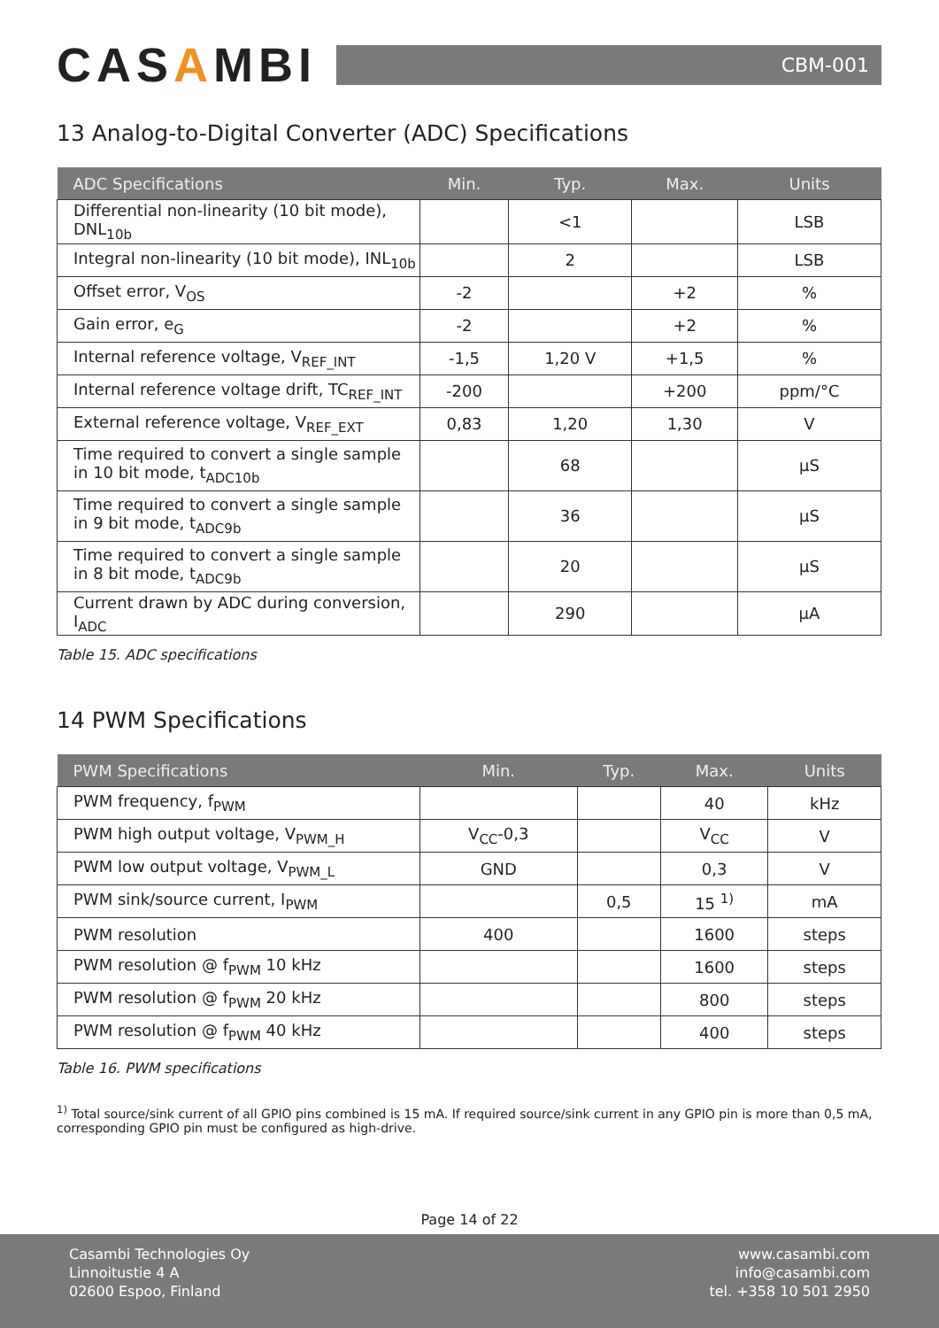CASAMBI
CBM-001
13 Analog-to-Digital Converter (ADC) Specifications
| ADC Specifications | Min. | Typ. | Max. | Units |
| --- | --- | --- | --- | --- |
| Differential non-linearity (10 bit mode), DNL<sub>10b</sub> | | <1 | | LSB |
| Integral non-linearity (10 bit mode), INL<sub>10b</sub> | | 2 | | LSB |
| Offset error, V<sub>OS</sub> | -2 | | +2 | % |
| Gain error, e<sub>G</sub> | -2 | | +2 | % |
| Internal reference voltage, V<sub>REF_INT</sub> | -1,5 | 1,20 V | +1,5 | % |
| Internal reference voltage drift, TC<sub>REF_INT</sub> | -200 | | +200 | ppm/°C |
| External reference voltage, V<sub>REF_EXT</sub> | 0,83 | 1,20 | 1,30 | V |
| Time required to convert a single sample in 10 bit mode, t<sub>ADC10b</sub> | | 68 | | µS |
| Time required to convert a single sample in 9 bit mode, t<sub>ADC9b</sub> | | 36 | | µS |
| Time required to convert a single sample in 8 bit mode, t<sub>ADC9b</sub> | | 20 | | µS |
| Current drawn by ADC during conversion, I<sub>ADC</sub> | | 290 | | µA |
Table 15. ADC specifications
14 PWM Specifications
| PWM Specifications | Min. | Typ. | Max. | Units |
| --- | --- | --- | --- | --- |
| PWM frequency, f<sub>PWM</sub> | | | 40 | kHz |
| PWM high output voltage, V<sub>PWM_H</sub> | V<sub>CC</sub>-0,3 | | V<sub>CC</sub> | V |
| PWM low output voltage, V<sub>PWM_L</sub> | GND | | 0,3 | V |
| PWM sink/source current, I<sub>PWM</sub> | | 0,5 | 15 <sup>1)</sup> | mA |
| PWM resolution | 400 | | 1600 | steps |
| PWM resolution @ f<sub>PWM</sub> 10 kHz | | | 1600 | steps |
| PWM resolution @ f<sub>PWM</sub> 20 kHz | | | 800 | steps |
| PWM resolution @ f<sub>PWM</sub> 40 kHz | | | 400 | steps |
Table 16. PWM specifications
<sup>1)</sup> Total source/sink current of all GPIO pins combined is 15 mA. If required source/sink current in any GPIO pin is more than 0,5 mA, corresponding GPIO pin must be configured as high-drive.
Page 14 of 22
Casambi Technologies Oy
Linnoitustie 4 A
02600 Espoo, Finland
www.casambi.com
info@casambi.com
tel. +358 10 501 2950